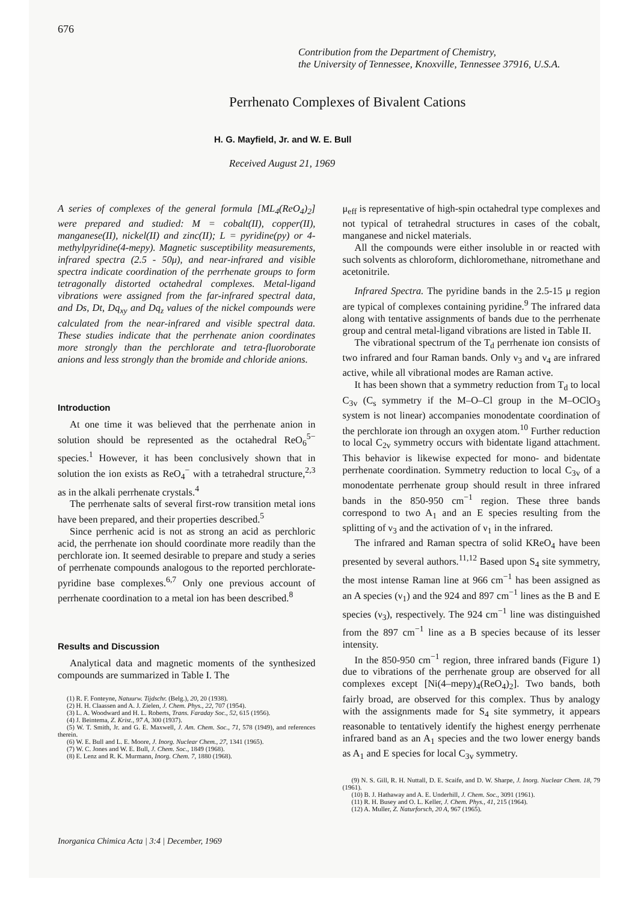676
Contribution from the Department of Chemistry,
the University of Tennessee, Knoxville, Tennessee 37916, U.S.A.
Perrhenato Complexes of Bivalent Cations
H. G. Mayfield, Jr. and W. E. Bull
Received August 21, 1969
A series of complexes of the general formula [ML<sub>4</sub>(ReO<sub>4</sub>)<sub>2</sub>] were prepared and studied: M = cobalt(II), copper(II), manganese(II), nickel(II) and zinc(II); L = pyridine(py) or 4-methylpyridine(4-mepy). Magnetic susceptibility measurements, infrared spectra (2.5 - 50μ), and near-infrared and visible spectra indicate coordination of the perrhenate groups to form tetragonally distorted octahedral complexes. Metal-ligand vibrations were assigned from the far-infrared spectral data, and Ds, Dt, Dq<sub>xy</sub> and Dq<sub>z</sub> values of the nickel compounds were calculated from the near-infrared and visible spectral data. These studies indicate that the perrhenate anion coordinates more strongly than the perchlorate and tetra-fluoroborate anions and less strongly than the bromide and chloride anions.
Introduction
At one time it was believed that the perrhenate anion in solution should be represented as the octahedral ReO<sub>6</sub><sup>5−</sup> species.<sup>1</sup> However, it has been conclusively shown that in solution the ion exists as ReO<sub>4</sub><sup>−</sup> with a tetrahedral structure,<sup>2,3</sup> as in the alkali perrhenate crystals.<sup>4</sup>
The perrhenate salts of several first-row transition metal ions have been prepared, and their properties described.<sup>5</sup>
Since perrhenic acid is not as strong an acid as perchloric acid, the perrhenate ion should coordinate more readily than the perchlorate ion. It seemed desirable to prepare and study a series of perrhenate compounds analogous to the reported perchlorate-pyridine base complexes.<sup>6,7</sup> Only one previous account of perrhenate coordination to a metal ion has been described.<sup>8</sup>
Results and Discussion
Analytical data and magnetic moments of the synthesized compounds are summarized in Table I. The
(1) R. F. Fonteyne, Natuurw. Tijdschr. (Belg.), 20, 20 (1938).
(2) H. H. Claassen and A. J. Zielen, J. Chem. Phys., 22, 707 (1954).
(3) L. A. Woodward and H. L. Roberts, Trans. Faraday Soc., 52, 615 (1956).
(4) J. Beintema, Z. Krist., 97 A, 300 (1937).
(5) W. T. Smith, Jr. and G. E. Maxwell, J. Am. Chem. Soc., 71, 578 (1949), and references therein.
(6) W. E. Bull and L. E. Moore, J. Inorg. Nuclear Chem., 27, 1341 (1965).
(7) W. C. Jones and W. E. Bull, J. Chem. Soc., 1849 (1968).
(8) E. Lenz and R. K. Murmann, Inorg. Chem. 7, 1880 (1968).
μ<sub>eff</sub> is representative of high-spin octahedral type complexes and not typical of tetrahedral structures in cases of the cobalt, manganese and nickel materials.
All the compounds were either insoluble in or reacted with such solvents as chloroform, dichloromethane, nitromethane and acetonitrile.
Infrared Spectra. The pyridine bands in the 2.5-15 μ region are typical of complexes containing pyridine.<sup>9</sup> The infrared data along with tentative assignments of bands due to the perrhenate group and central metal-ligand vibrations are listed in Table II.
The vibrational spectrum of the T<sub>d</sub> perrhenate ion consists of two infrared and four Raman bands. Only ν<sub>3</sub> and ν<sub>4</sub> are infrared active, while all vibrational modes are Raman active.
It has been shown that a symmetry reduction from T<sub>d</sub> to local C<sub>3v</sub> (C<sub>s</sub> symmetry if the M–O–Cl group in the M–OClO<sub>3</sub> system is not linear) accompanies monodentate coordination of the perchlorate ion through an oxygen atom.<sup>10</sup> Further reduction to local C<sub>2v</sub> symmetry occurs with bidentate ligand attachment. This behavior is likewise expected for mono- and bidentate perrhenate coordination. Symmetry reduction to local C<sub>3v</sub> of a monodentate perrhenate group should result in three infrared bands in the 850-950 cm<sup>−1</sup> region. These three bands correspond to two A<sub>1</sub> and an E species resulting from the splitting of ν<sub>3</sub> and the activation of ν<sub>1</sub> in the infrared.
The infrared and Raman spectra of solid KReO<sub>4</sub> have been presented by several authors.<sup>11,12</sup> Based upon S<sub>4</sub> site symmetry, the most intense Raman line at 966 cm<sup>−1</sup> has been assigned as an A species (ν<sub>1</sub>) and the 924 and 897 cm<sup>−1</sup> lines as the B and E species (ν<sub>3</sub>), respectively. The 924 cm<sup>−1</sup> line was distinguished from the 897 cm<sup>−1</sup> line as a B species because of its lesser intensity.
In the 850-950 cm<sup>−1</sup> region, three infrared bands (Figure 1) due to vibrations of the perrhenate group are observed for all complexes except [Ni(4–mepy)<sub>4</sub>(ReO<sub>4</sub>)<sub>2</sub>]. Two bands, both fairly broad, are observed for this complex. Thus by analogy with the assignments made for S<sub>4</sub> site symmetry, it appears reasonable to tentatively identify the highest energy perrhenate infrared band as an A<sub>1</sub> species and the two lower energy bands as A<sub>1</sub> and E species for local C<sub>3v</sub> symmetry.
(9) N. S. Gill, R. H. Nuttall, D. E. Scaife, and D. W. Sharpe, J. Inorg. Nuclear Chem. 18, 79 (1961).
(10) B. J. Hathaway and A. E. Underhill, J. Chem. Soc., 3091 (1961).
(11) R. H. Busey and O. L. Keller, J. Chem. Phys., 41, 215 (1964).
(12) A. Muller, Z. Naturforsch, 20 A, 967 (1965).
Inorganica Chimica Acta | 3:4 | December, 1969